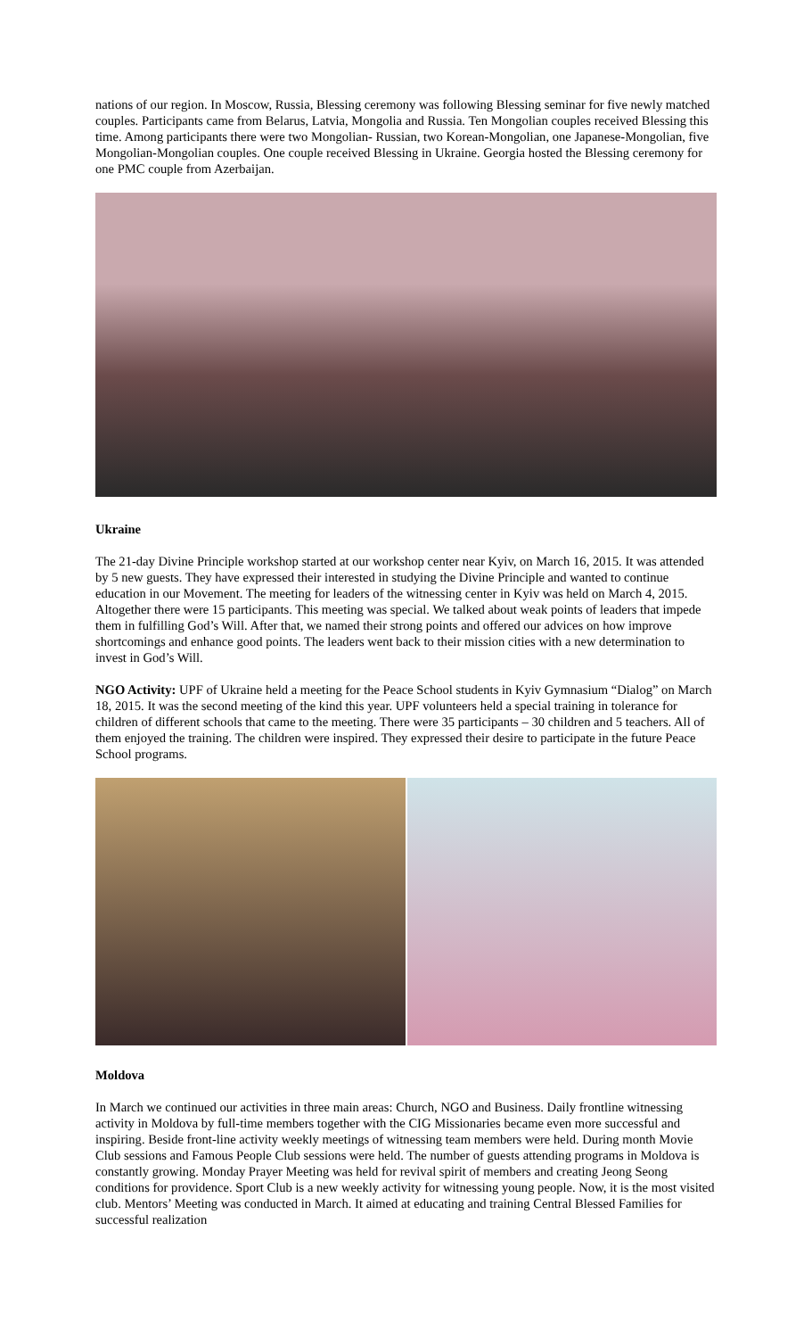nations of our region. In Moscow, Russia, Blessing ceremony was following Blessing seminar for five newly matched couples. Participants came from Belarus, Latvia, Mongolia and Russia. Ten Mongolian couples received Blessing this time. Among participants there were two Mongolian- Russian, two Korean-Mongolian, one Japanese-Mongolian, five Mongolian-Mongolian couples. One couple received Blessing in Ukraine. Georgia hosted the Blessing ceremony for one PMC couple from Azerbaijan.
Ukraine
The 21-day Divine Principle workshop started at our workshop center near Kyiv, on March 16, 2015. It was attended by 5 new guests. They have expressed their interested in studying the Divine Principle and wanted to continue education in our Movement. The meeting for leaders of the witnessing center in Kyiv was held on March 4, 2015. Altogether there were 15 participants. This meeting was special. We talked about weak points of leaders that impede them in fulfilling God’s Will. After that, we named their strong points and offered our advices on how improve shortcomings and enhance good points. The leaders went back to their mission cities with a new determination to invest in God’s Will.
NGO Activity: UPF of Ukraine held a meeting for the Peace School students in Kyiv Gymnasium “Dialog” on March 18, 2015. It was the second meeting of the kind this year. UPF volunteers held a special training in tolerance for children of different schools that came to the meeting. There were 35 participants – 30 children and 5 teachers. All of them enjoyed the training. The children were inspired. They expressed their desire to participate in the future Peace School programs.
Moldova
In March we continued our activities in three main areas: Church, NGO and Business. Daily frontline witnessing activity in Moldova by full-time members together with the CIG Missionaries became even more successful and inspiring. Beside front-line activity weekly meetings of witnessing team members were held. During month Movie Club sessions and Famous People Club sessions were held. The number of guests attending programs in Moldova is constantly growing. Monday Prayer Meeting was held for revival spirit of members and creating Jeong Seong conditions for providence. Sport Club is a new weekly activity for witnessing young people. Now, it is the most visited club. Mentors’ Meeting was conducted in March. It aimed at educating and training Central Blessed Families for successful realization